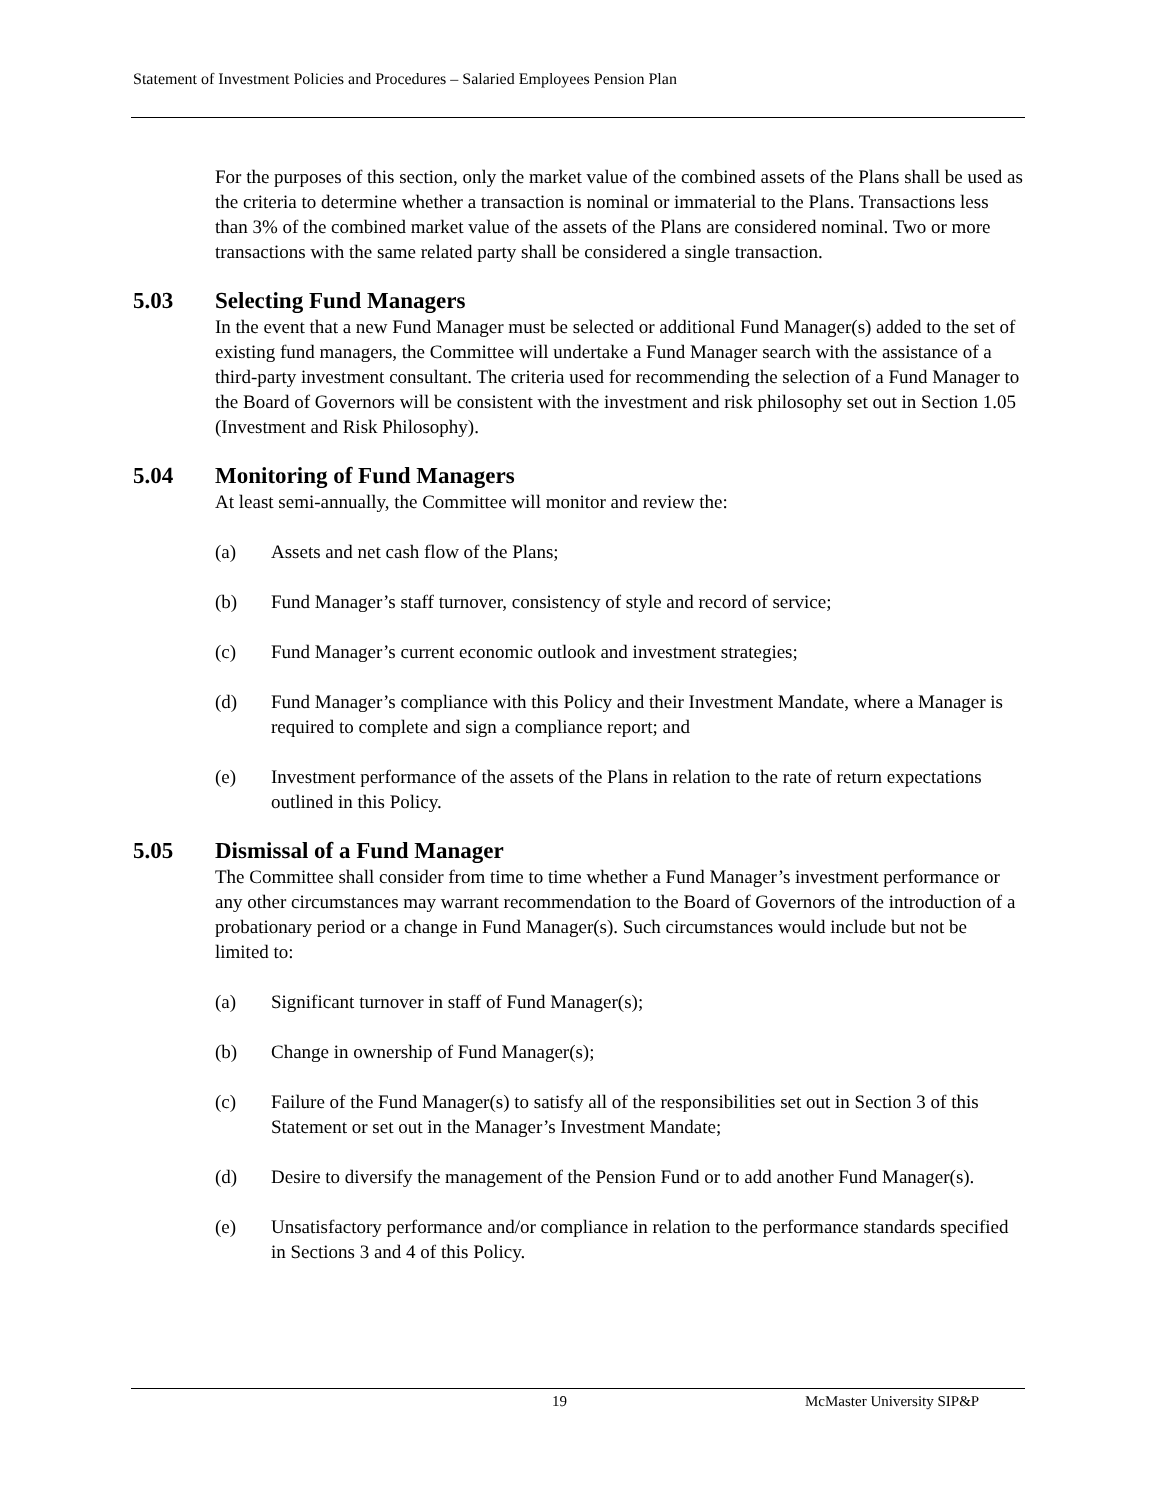Statement of Investment Policies and Procedures – Salaried Employees Pension Plan
For the purposes of this section, only the market value of the combined assets of the Plans shall be used as the criteria to determine whether a transaction is nominal or immaterial to the Plans. Transactions less than 3% of the combined market value of the assets of the Plans are considered nominal. Two or more transactions with the same related party shall be considered a single transaction.
5.03 Selecting Fund Managers
In the event that a new Fund Manager must be selected or additional Fund Manager(s) added to the set of existing fund managers, the Committee will undertake a Fund Manager search with the assistance of a third-party investment consultant. The criteria used for recommending the selection of a Fund Manager to the Board of Governors will be consistent with the investment and risk philosophy set out in Section 1.05 (Investment and Risk Philosophy).
5.04 Monitoring of Fund Managers
At least semi-annually, the Committee will monitor and review the:
(a) Assets and net cash flow of the Plans;
(b) Fund Manager’s staff turnover, consistency of style and record of service;
(c) Fund Manager’s current economic outlook and investment strategies;
(d) Fund Manager’s compliance with this Policy and their Investment Mandate, where a Manager is required to complete and sign a compliance report; and
(e) Investment performance of the assets of the Plans in relation to the rate of return expectations outlined in this Policy.
5.05 Dismissal of a Fund Manager
The Committee shall consider from time to time whether a Fund Manager’s investment performance or any other circumstances may warrant recommendation to the Board of Governors of the introduction of a probationary period or a change in Fund Manager(s). Such circumstances would include but not be limited to:
(a) Significant turnover in staff of Fund Manager(s);
(b) Change in ownership of Fund Manager(s);
(c) Failure of the Fund Manager(s) to satisfy all of the responsibilities set out in Section 3 of this Statement or set out in the Manager’s Investment Mandate;
(d) Desire to diversify the management of the Pension Fund or to add another Fund Manager(s).
(e) Unsatisfactory performance and/or compliance in relation to the performance standards specified in Sections 3 and 4 of this Policy.
19 McMaster University SIP&P